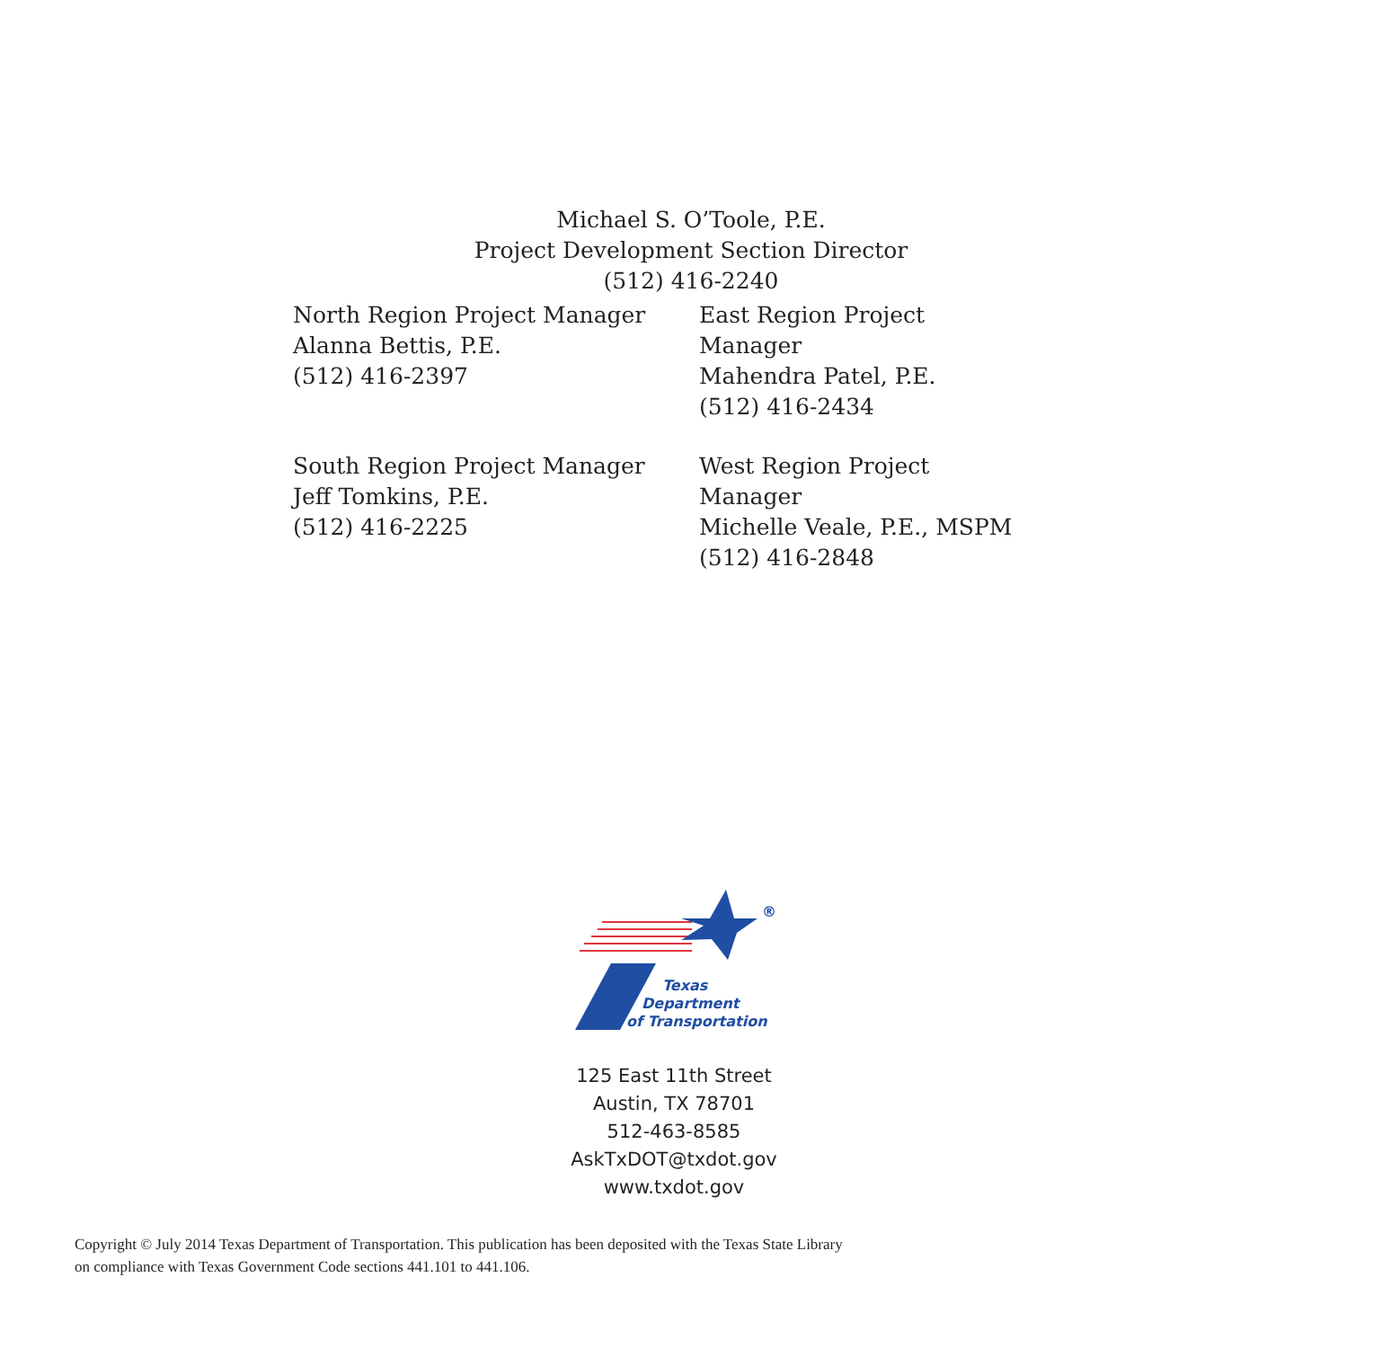Michael S. O’Toole, P.E.
Project Development Section Director
(512) 416-2240
North Region Project Manager
Alanna Bettis, P.E.
(512) 416-2397
East Region Project Manager
Mahendra Patel, P.E.
(512) 416-2434
South Region Project Manager
Jeff Tomkins, P.E.
(512) 416-2225
West Region Project Manager
Michelle Veale, P.E., MSPM
(512) 416-2848
®
Texas
Department
of Transportation
125 East 11th Street
Austin, TX 78701
512-463-8585
AskTxDOT@txdot.gov
www.txdot.gov
Copyright © July 2014 Texas Department of Transportation. This publication has been deposited with the Texas State Library
on compliance with Texas Government Code sections 441.101 to 441.106.